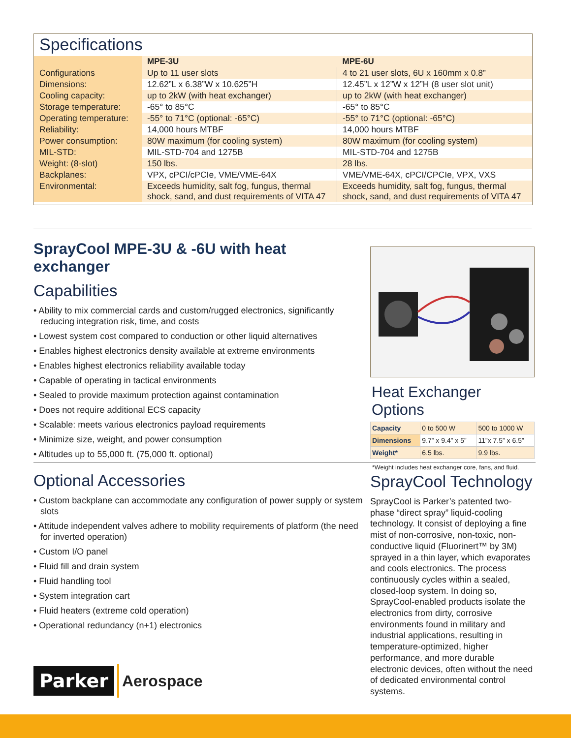Specifications
| | MPE-3U | MPE-6U |
| --- | --- | --- |
| Configurations | Up to 11 user slots | 4 to 21 user slots, 6U x 160mm x 0.8” |
| Dimensions: | 12.62”L x 6.38”W x 10.625”H | 12.45”L x 12”W x 12”H (8 user slot unit) |
| Cooling capacity: | up to 2kW (with heat exchanger) | up to 2kW (with heat exchanger) |
| Storage temperature: | -65° to 85°C | -65° to 85°C |
| Operating temperature: | -55° to 71°C (optional: -65°C) | -55° to 71°C (optional: -65°C) |
| Reliability: | 14,000 hours MTBF | 14,000 hours MTBF |
| Power consumption: | 80W maximum (for cooling system) | 80W maximum (for cooling system) |
| MIL-STD: | MIL-STD-704 and 1275B | MIL-STD-704 and 1275B |
| Weight: (8-slot) | 150 lbs. | 28 lbs. |
| Backplanes: | VPX, cPCI/cPCIe, VME/VME-64X | VME/VME-64X, cPCI/CPCIe, VPX, VXS |
| Environmental: | Exceeds humidity, salt fog, fungus, thermal shock, sand, and dust requirements of VITA 47 | Exceeds humidity, salt fog, fungus, thermal shock, sand, and dust requirements of VITA 47 |
SprayCool MPE-3U & -6U with heat exchanger
Capabilities
• Ability to mix commercial cards and custom/rugged electronics, significantly reducing integration risk, time, and costs
• Lowest system cost compared to conduction or other liquid alternatives
• Enables highest electronics density available at extreme environments
• Enables highest electronics reliability available today
• Capable of operating in tactical environments
• Sealed to provide maximum protection against contamination
• Does not require additional ECS capacity
• Scalable: meets various electronics payload requirements
• Minimize size, weight, and power consumption
• Altitudes up to 55,000 ft. (75,000 ft. optional)
Heat Exchanger Options
| Capacity | 0 to 500 W | 500 to 1000 W |
| Dimensions | 9.7” x 9.4” x 5” | 11”x 7.5” x 6.5” |
| Weight* | 6.5 lbs. | 9.9 lbs. |
*Weight includes heat exchanger core, fans, and fluid.
Optional Accessories
• Custom backplane can accommodate any configuration of power supply or system slots
• Attitude independent valves adhere to mobility requirements of platform (the need for inverted operation)
• Custom I/O panel
• Fluid fill and drain system
• Fluid handling tool
• System integration cart
• Fluid heaters (extreme cold operation)
• Operational redundancy (n+1) electronics
Parker
Aerospace
SprayCool Technology
SprayCool is Parker’s patented two-phase “direct spray” liquid-cooling technology. It consist of deploying a fine mist of non-corrosive, non-toxic, non-conductive liquid (Fluorinert™ by 3M) sprayed in a thin layer, which evaporates and cools electronics. The process continuously cycles within a sealed, closed-loop system. In doing so, SprayCool-enabled products isolate the electronics from dirty, corrosive environments found in military and industrial applications, resulting in temperature-optimized, higher performance, and more durable electronic devices, often without the need of dedicated environmental control systems.